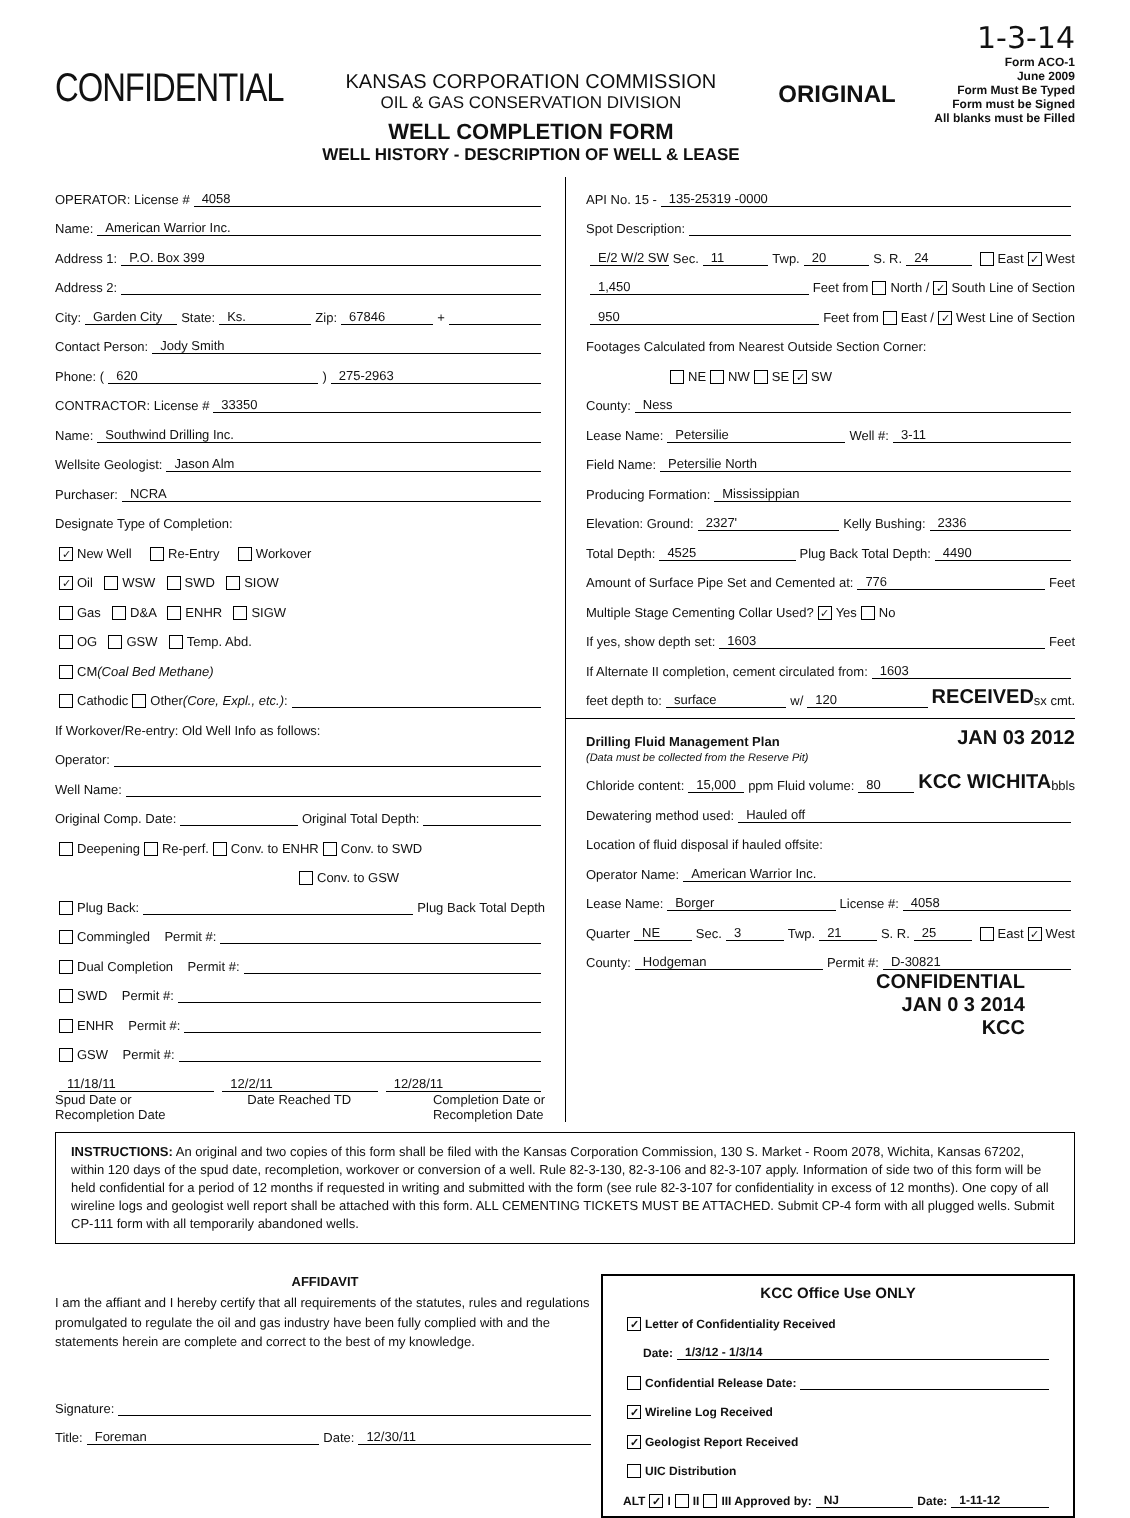CONFIDENTIAL
KANSAS CORPORATION COMMISSION
OIL & GAS CONSERVATION DIVISION
WELL COMPLETION FORM
WELL HISTORY - DESCRIPTION OF WELL & LEASE
ORIGINAL
1-3-14
Form ACO-1
June 2009
Form Must Be Typed
Form must be Signed
All blanks must be Filled
OPERATOR: License # 4058
Name: American Warrior Inc.
Address 1: P.O. Box 399
Address 2:
City: Garden City State: Ks. Zip: 67846 +
Contact Person: Jody Smith
Phone: ( 620 ) 275-2963
CONTRACTOR: License # 33350
Name: Southwind Drilling Inc.
Wellsite Geologist: Jason Alm
Purchaser: NCRA
Designate Type of Completion:
✓ New Well Re-Entry Workover
✓ Oil WSW SWD SIOW
Gas D&A ENHR SIGW
OG GSW Temp. Abd.
CM (Coal Bed Methane)
Cathodic Other (Core, Expl., etc.):
If Workover/Re-entry: Old Well Info as follows:
Operator:
Well Name:
Original Comp. Date: Original Total Depth:
Deepening Re-perf. Conv. to ENHR Conv. to SWD
Conv. to GSW
Plug Back: Plug Back Total Depth
Commingled Permit #:
Dual Completion Permit #:
SWD Permit #:
ENHR Permit #:
GSW Permit #:
11/18/11 12/2/11 12/28/11
Spud Date or
Recompletion Date Date Reached TD Completion Date or
Recompletion Date
API No. 15 - 135-25319 -0000
Spot Description:
E/2 W/2 SW Sec. 11 Twp. 20 S. R. 24 East ✓ West
1,450 Feet from North / ✓ South Line of Section
950 Feet from East / ✓ West Line of Section
Footages Calculated from Nearest Outside Section Corner:
NE NW SE ✓ SW
County: Ness
Lease Name: Petersilie Well #: 3-11
Field Name: Petersilie North
Producing Formation: Mississippian
Elevation: Ground: 2327' Kelly Bushing: 2336
Total Depth: 4525 Plug Back Total Depth: 4490
Amount of Surface Pipe Set and Cemented at: 776 Feet
Multiple Stage Cementing Collar Used? ✓ Yes No
If yes, show depth set: 1603 Feet
If Alternate II completion, cement circulated from: 1603
feet depth to: surface w/ 120 RECEIVED sx cmt.
Drilling Fluid Management Plan JAN 03 2012
(Data must be collected from the Reserve Pit)
Chloride content: 15,000 ppm Fluid volume: 80 KCC WICHITA bbls
Dewatering method used: Hauled off
Location of fluid disposal if hauled offsite:
Operator Name: American Warrior Inc.
Lease Name: Borger License #: 4058
Quarter NE Sec. 3 Twp. 21 S. R. 25 East ✓ West
County: Hodgeman Permit #: D-30821
CONFIDENTIAL
JAN 0 3 2014
KCC
INSTRUCTIONS: An original and two copies of this form shall be filed with the Kansas Corporation Commission, 130 S. Market - Room 2078, Wichita, Kansas 67202, within 120 days of the spud date, recompletion, workover or conversion of a well. Rule 82-3-130, 82-3-106 and 82-3-107 apply. Information of side two of this form will be held confidential for a period of 12 months if requested in writing and submitted with the form (see rule 82-3-107 for confidentiality in excess of 12 months). One copy of all wireline logs and geologist well report shall be attached with this form. ALL CEMENTING TICKETS MUST BE ATTACHED. Submit CP-4 form with all plugged wells. Submit CP-111 form with all temporarily abandoned wells.
AFFIDAVIT
I am the affiant and I hereby certify that all requirements of the statutes, rules and regulations promulgated to regulate the oil and gas industry have been fully complied with and the statements herein are complete and correct to the best of my knowledge.
Signature:
Title: Foreman Date: 12/30/11
KCC Office Use ONLY
✓ Letter of Confidentiality Received
Date: 1/3/12 - 1/3/14
Confidential Release Date:
✓ Wireline Log Received
✓ Geologist Report Received
UIC Distribution
ALT ✓ I II III Approved by: NJ Date: 1-11-12